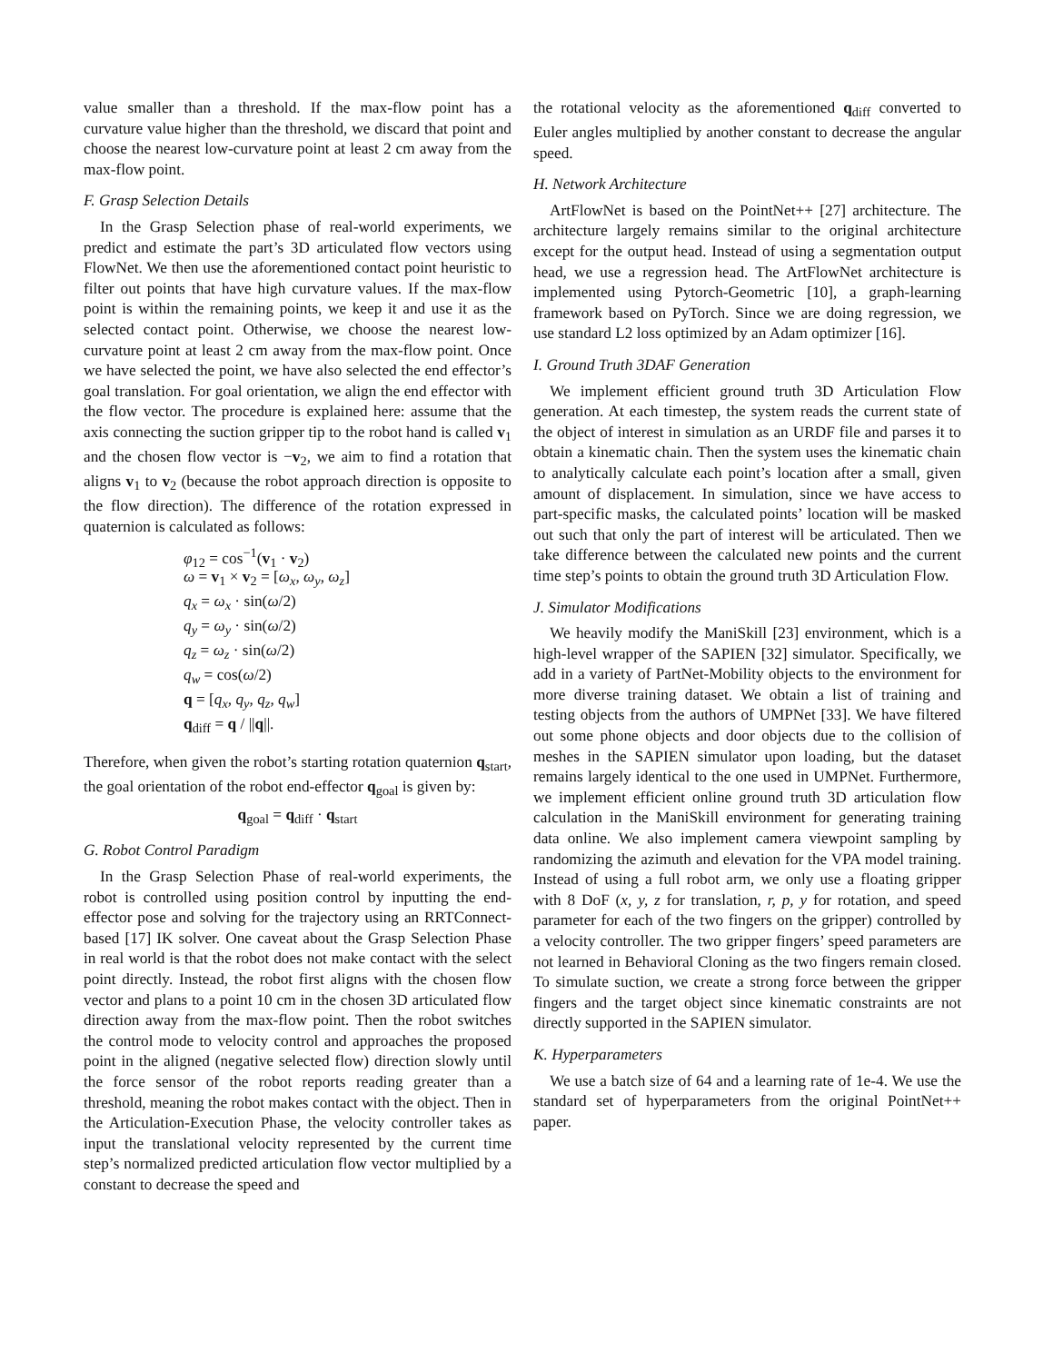value smaller than a threshold. If the max-flow point has a curvature value higher than the threshold, we discard that point and choose the nearest low-curvature point at least 2 cm away from the max-flow point.
F. Grasp Selection Details
In the Grasp Selection phase of real-world experiments, we predict and estimate the part’s 3D articulated flow vectors using FlowNet. We then use the aforementioned contact point heuristic to filter out points that have high curvature values. If the max-flow point is within the remaining points, we keep it and use it as the selected contact point. Otherwise, we choose the nearest low-curvature point at least 2 cm away from the max-flow point. Once we have selected the point, we have also selected the end effector’s goal translation. For goal orientation, we align the end effector with the flow vector. The procedure is explained here: assume that the axis connecting the suction gripper tip to the robot hand is called v<sub>1</sub> and the chosen flow vector is −v<sub>2</sub>, we aim to find a rotation that aligns v<sub>1</sub> to v<sub>2</sub> (because the robot approach direction is opposite to the flow direction). The difference of the rotation expressed in quaternion is calculated as follows:
φ<sub>12</sub> = cos<sup>−1</sup>(v<sub>1</sub> · v<sub>2</sub>)
ω = v<sub>1</sub> × v<sub>2</sub> = [ω<sub>x</sub>, ω<sub>y</sub>, ω<sub>z</sub>]
q<sub>x</sub> = ω<sub>x</sub> · sin(ω/2)
q<sub>y</sub> = ω<sub>y</sub> · sin(ω/2)
q<sub>z</sub> = ω<sub>z</sub> · sin(ω/2)
q<sub>w</sub> = cos(ω/2)
q = [q<sub>x</sub>, q<sub>y</sub>, q<sub>z</sub>, q<sub>w</sub>]
q<sub>diff</sub> = q / ||q||.
Therefore, when given the robot’s starting rotation quaternion q<sub>start</sub>, the goal orientation of the robot end-effector q<sub>goal</sub> is given by:
q<sub>goal</sub> = q<sub>diff</sub> · q<sub>start</sub>
G. Robot Control Paradigm
In the Grasp Selection Phase of real-world experiments, the robot is controlled using position control by inputting the end-effector pose and solving for the trajectory using an RRTConnect-based [17] IK solver. One caveat about the Grasp Selection Phase in real world is that the robot does not make contact with the select point directly. Instead, the robot first aligns with the chosen flow vector and plans to a point 10 cm in the chosen 3D articulated flow direction away from the max-flow point. Then the robot switches the control mode to velocity control and approaches the proposed point in the aligned (negative selected flow) direction slowly until the force sensor of the robot reports reading greater than a threshold, meaning the robot makes contact with the object. Then in the Articulation-Execution Phase, the velocity controller takes as input the translational velocity represented by the current time step’s normalized predicted articulation flow vector multiplied by a constant to decrease the speed and
the rotational velocity as the aforementioned q<sub>diff</sub> converted to Euler angles multiplied by another constant to decrease the angular speed.
H. Network Architecture
ArtFlowNet is based on the PointNet++ [27] architecture. The architecture largely remains similar to the original architecture except for the output head. Instead of using a segmentation output head, we use a regression head. The ArtFlowNet architecture is implemented using Pytorch-Geometric [10], a graph-learning framework based on PyTorch. Since we are doing regression, we use standard L2 loss optimized by an Adam optimizer [16].
I. Ground Truth 3DAF Generation
We implement efficient ground truth 3D Articulation Flow generation. At each timestep, the system reads the current state of the object of interest in simulation as an URDF file and parses it to obtain a kinematic chain. Then the system uses the kinematic chain to analytically calculate each point’s location after a small, given amount of displacement. In simulation, since we have access to part-specific masks, the calculated points’ location will be masked out such that only the part of interest will be articulated. Then we take difference between the calculated new points and the current time step’s points to obtain the ground truth 3D Articulation Flow.
J. Simulator Modifications
We heavily modify the ManiSkill [23] environment, which is a high-level wrapper of the SAPIEN [32] simulator. Specifically, we add in a variety of PartNet-Mobility objects to the environment for more diverse training dataset. We obtain a list of training and testing objects from the authors of UMPNet [33]. We have filtered out some phone objects and door objects due to the collision of meshes in the SAPIEN simulator upon loading, but the dataset remains largely identical to the one used in UMPNet. Furthermore, we implement efficient online ground truth 3D articulation flow calculation in the ManiSkill environment for generating training data online. We also implement camera viewpoint sampling by randomizing the azimuth and elevation for the VPA model training. Instead of using a full robot arm, we only use a floating gripper with 8 DoF (x, y, z for translation, r, p, y for rotation, and speed parameter for each of the two fingers on the gripper) controlled by a velocity controller. The two gripper fingers’ speed parameters are not learned in Behavioral Cloning as the two fingers remain closed. To simulate suction, we create a strong force between the gripper fingers and the target object since kinematic constraints are not directly supported in the SAPIEN simulator.
K. Hyperparameters
We use a batch size of 64 and a learning rate of 1e-4. We use the standard set of hyperparameters from the original PointNet++ paper.